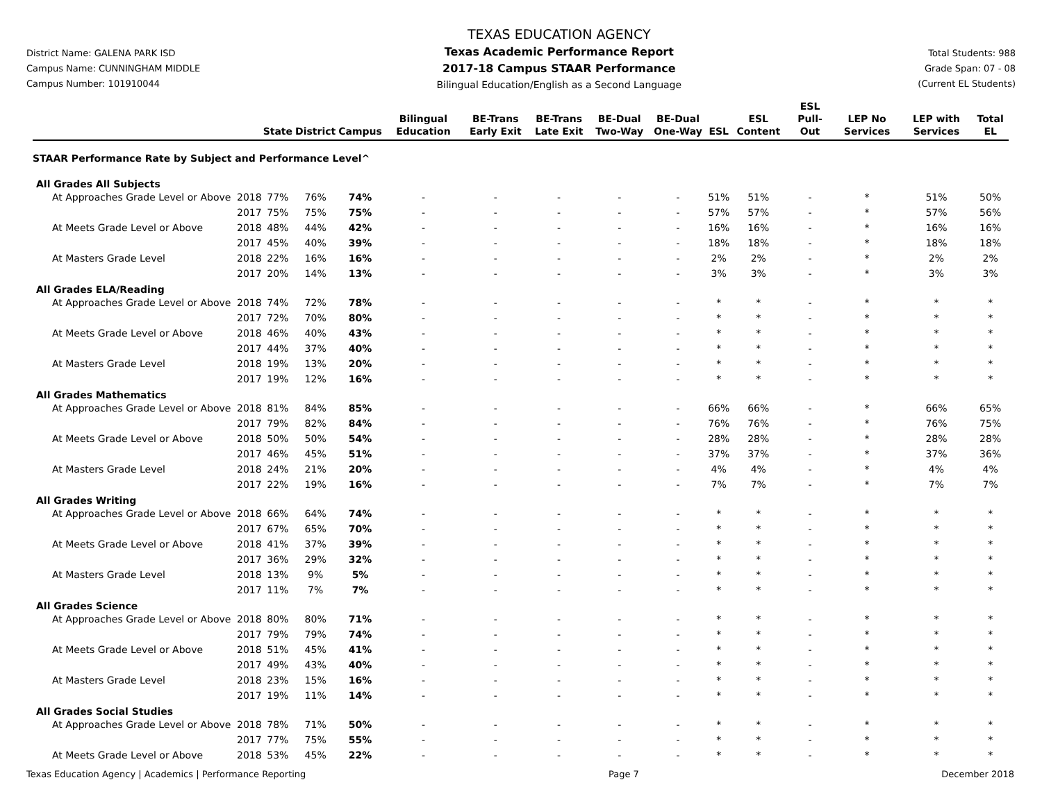District Name: GALENA PARK ISD
Campus Name: CUNNINGHAM MIDDLE
Campus Number: 101910044
TEXAS EDUCATION AGENCY
Texas Academic Performance Report
2017-18 Campus STAAR Performance
Bilingual Education/English as a Second Language
Total Students: 988
Grade Span: 07 - 08
(Current EL Students)
| | | State | District | Campus | Bilingual Education | BE-Trans Early Exit | BE-Trans Late Exit | BE-Dual Two-Way | BE-Dual One-Way | ESL | ESL Content | ESL Pull-Out | LEP No Services | LEP with Services | Total EL |
| --- | --- | --- | --- | --- | --- | --- | --- | --- | --- | --- | --- | --- | --- | --- | --- |
| STAAR Performance Rate by Subject and Performance Level^ | | | | | | | | | | | | | | | |
| All Grades All Subjects | | | | | | | | | | | | | | | |
| At Approaches Grade Level or Above | 2018 | 77% | 76% | 74% | - | - | - | - | - | 51% | 51% | - | * | 51% | 50% |
| | 2017 | 75% | 75% | 75% | - | - | - | - | - | 57% | 57% | - | * | 57% | 56% |
| At Meets Grade Level or Above | 2018 | 48% | 44% | 42% | - | - | - | - | - | 16% | 16% | - | * | 16% | 16% |
| | 2017 | 45% | 40% | 39% | - | - | - | - | - | 18% | 18% | - | * | 18% | 18% |
| At Masters Grade Level | 2018 | 22% | 16% | 16% | - | - | - | - | - | 2% | 2% | - | * | 2% | 2% |
| | 2017 | 20% | 14% | 13% | - | - | - | - | - | 3% | 3% | - | * | 3% | 3% |
| All Grades ELA/Reading | | | | | | | | | | | | | | | |
| At Approaches Grade Level or Above | 2018 | 74% | 72% | 78% | - | - | - | - | - | * | * | - | * | * | * |
| | 2017 | 72% | 70% | 80% | - | - | - | - | - | * | * | - | * | * | * |
| At Meets Grade Level or Above | 2018 | 46% | 40% | 43% | - | - | - | - | - | * | * | - | * | * | * |
| | 2017 | 44% | 37% | 40% | - | - | - | - | - | * | * | - | * | * | * |
| At Masters Grade Level | 2018 | 19% | 13% | 20% | - | - | - | - | - | * | * | - | * | * | * |
| | 2017 | 19% | 12% | 16% | - | - | - | - | - | * | * | - | * | * | * |
| All Grades Mathematics | | | | | | | | | | | | | | | |
| At Approaches Grade Level or Above | 2018 | 81% | 84% | 85% | - | - | - | - | - | 66% | 66% | - | * | 66% | 65% |
| | 2017 | 79% | 82% | 84% | - | - | - | - | - | 76% | 76% | - | * | 76% | 75% |
| At Meets Grade Level or Above | 2018 | 50% | 50% | 54% | - | - | - | - | - | 28% | 28% | - | * | 28% | 28% |
| | 2017 | 46% | 45% | 51% | - | - | - | - | - | 37% | 37% | - | * | 37% | 36% |
| At Masters Grade Level | 2018 | 24% | 21% | 20% | - | - | - | - | - | 4% | 4% | - | * | 4% | 4% |
| | 2017 | 22% | 19% | 16% | - | - | - | - | - | 7% | 7% | - | * | 7% | 7% |
| All Grades Writing | | | | | | | | | | | | | | | |
| At Approaches Grade Level or Above | 2018 | 66% | 64% | 74% | - | - | - | - | - | * | * | - | * | * | * |
| | 2017 | 67% | 65% | 70% | - | - | - | - | - | * | * | - | * | * | * |
| At Meets Grade Level or Above | 2018 | 41% | 37% | 39% | - | - | - | - | - | * | * | - | * | * | * |
| | 2017 | 36% | 29% | 32% | - | - | - | - | - | * | * | - | * | * | * |
| At Masters Grade Level | 2018 | 13% | 9% | 5% | - | - | - | - | - | * | * | - | * | * | * |
| | 2017 | 11% | 7% | 7% | - | - | - | - | - | * | * | - | * | * | * |
| All Grades Science | | | | | | | | | | | | | | | |
| At Approaches Grade Level or Above | 2018 | 80% | 80% | 71% | - | - | - | - | - | * | * | - | * | * | * |
| | 2017 | 79% | 79% | 74% | - | - | - | - | - | * | * | - | * | * | * |
| At Meets Grade Level or Above | 2018 | 51% | 45% | 41% | - | - | - | - | - | * | * | - | * | * | * |
| | 2017 | 49% | 43% | 40% | - | - | - | - | - | * | * | - | * | * | * |
| At Masters Grade Level | 2018 | 23% | 15% | 16% | - | - | - | - | - | * | * | - | * | * | * |
| | 2017 | 19% | 11% | 14% | - | - | - | - | - | * | * | - | * | * | * |
| All Grades Social Studies | | | | | | | | | | | | | | | |
| At Approaches Grade Level or Above | 2018 | 78% | 71% | 50% | - | - | - | - | - | * | * | - | * | * | * |
| | 2017 | 77% | 75% | 55% | - | - | - | - | - | * | * | - | * | * | * |
| At Meets Grade Level or Above | 2018 | 53% | 45% | 22% | - | - | - | - | - | * | * | - | * | * | * |
Texas Education Agency | Academics | Performance Reporting Page 7 December 2018